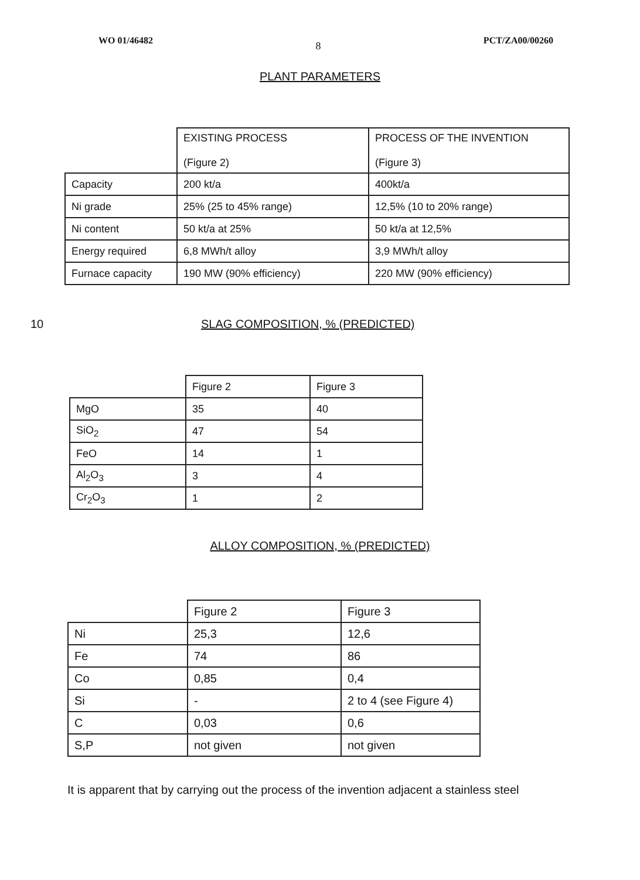WO 01/46482 8 PCT/ZA00/00260
PLANT PARAMETERS
| | EXISTING PROCESS (Figure 2) | PROCESS OF THE INVENTION (Figure 3) |
| Capacity | 200 kt/a | 400kt/a |
| Ni grade | 25% (25 to 45% range) | 12,5% (10 to 20% range) |
| Ni content | 50 kt/a at 25% | 50 kt/a at 12,5% |
| Energy required | 6,8 MWh/t alloy | 3,9 MWh/t alloy |
| Furnace capacity | 190 MW (90% efficiency) | 220 MW (90% efficiency) |
10 SLAG COMPOSITION, % (PREDICTED)
| | Figure 2 | Figure 3 |
| MgO | 35 | 40 |
| SiO<sub>2</sub> | 47 | 54 |
| FeO | 14 | 1 |
| Al<sub>2</sub>O<sub>3</sub> | 3 | 4 |
| Cr<sub>2</sub>O<sub>3</sub> | 1 | 2 |
ALLOY COMPOSITION, % (PREDICTED)
| | Figure 2 | Figure 3 |
| Ni | 25,3 | 12,6 |
| Fe | 74 | 86 |
| Co | 0,85 | 0,4 |
| Si | - | 2 to 4 (see Figure 4) |
| C | 0,03 | 0,6 |
| S,P | not given | not given |
It is apparent that by carrying out the process of the invention adjacent a stainless steel